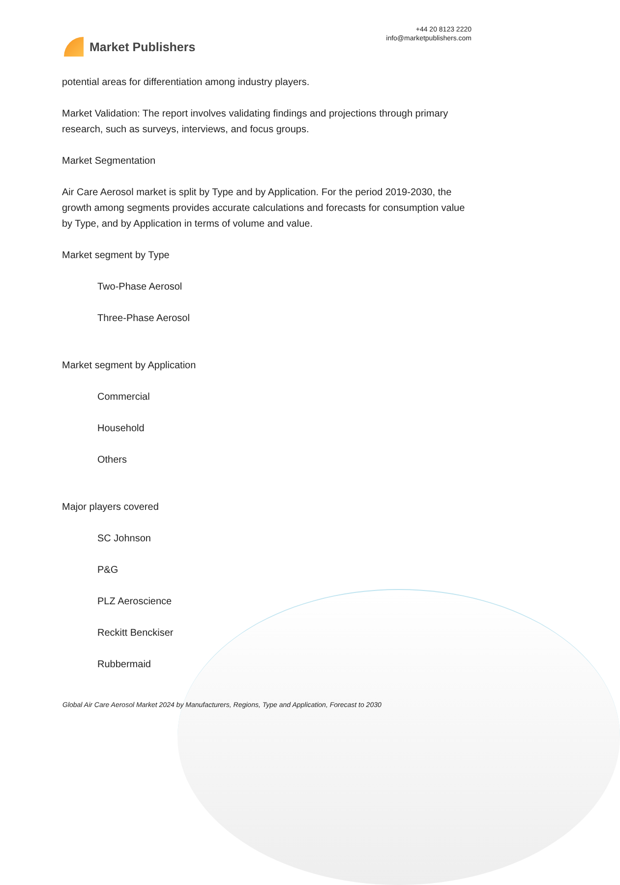Market Publishers
+44 20 8123 2220
info@marketpublishers.com
potential areas for differentiation among industry players.
Market Validation: The report involves validating findings and projections through primary research, such as surveys, interviews, and focus groups.
Market Segmentation
Air Care Aerosol market is split by Type and by Application. For the period 2019-2030, the growth among segments provides accurate calculations and forecasts for consumption value by Type, and by Application in terms of volume and value.
Market segment by Type
Two-Phase Aerosol
Three-Phase Aerosol
Market segment by Application
Commercial
Household
Others
Major players covered
SC Johnson
P&G
PLZ Aeroscience
Reckitt Benckiser
Rubbermaid
Global Air Care Aerosol Market 2024 by Manufacturers, Regions, Type and Application, Forecast to 2030